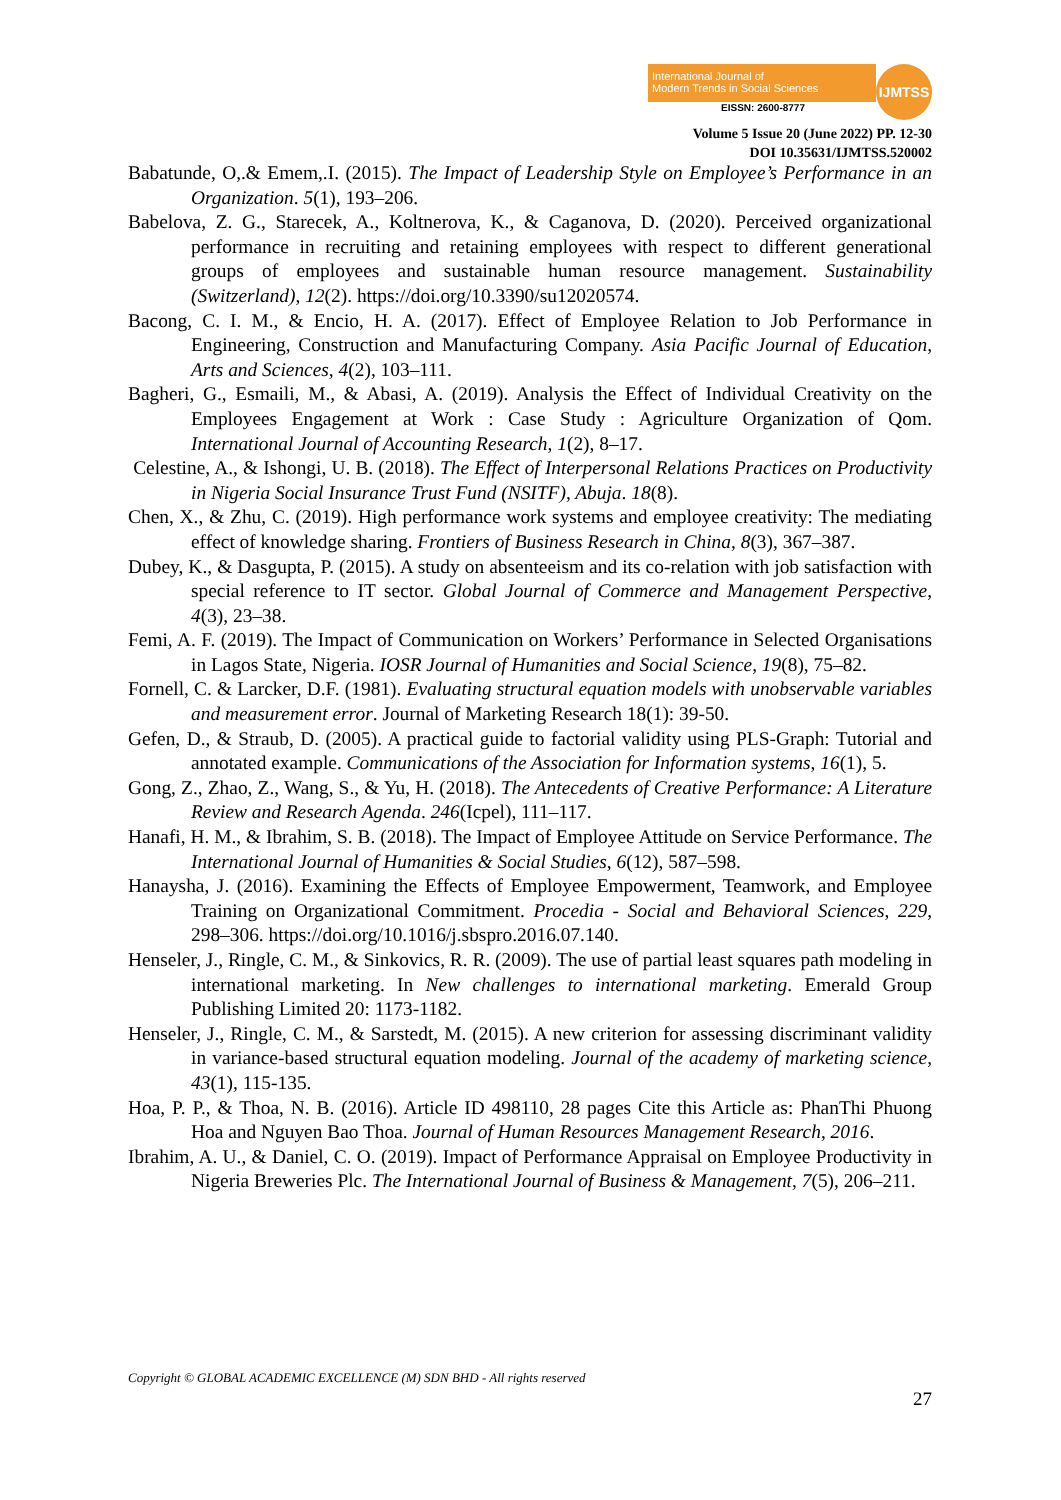International Journal of
Modern Trends in Social Sciences
EISSN: 2600-8777
IJMTSS
Volume 5 Issue 20 (June 2022) PP. 12-30
DOI 10.35631/IJMTSS.520002
Babatunde, O,.& Emem,.I. (2015). The Impact of Leadership Style on Employee’s Performance in an Organization. 5(1), 193–206.
Babelova, Z. G., Starecek, A., Koltnerova, K., & Caganova, D. (2020). Perceived organizational performance in recruiting and retaining employees with respect to different generational groups of employees and sustainable human resource management. Sustainability (Switzerland), 12(2). https://doi.org/10.3390/su12020574.
Bacong, C. I. M., & Encio, H. A. (2017). Effect of Employee Relation to Job Performance in Engineering, Construction and Manufacturing Company. Asia Pacific Journal of Education, Arts and Sciences, 4(2), 103–111.
Bagheri, G., Esmaili, M., & Abasi, A. (2019). Analysis the Effect of Individual Creativity on the Employees Engagement at Work : Case Study : Agriculture Organization of Qom. International Journal of Accounting Research, 1(2), 8–17.
Celestine, A., & Ishongi, U. B. (2018). The Effect of Interpersonal Relations Practices on Productivity in Nigeria Social Insurance Trust Fund (NSITF), Abuja. 18(8).
Chen, X., & Zhu, C. (2019). High performance work systems and employee creativity: The mediating effect of knowledge sharing. Frontiers of Business Research in China, 8(3), 367–387.
Dubey, K., & Dasgupta, P. (2015). A study on absenteeism and its co-relation with job satisfaction with special reference to IT sector. Global Journal of Commerce and Management Perspective, 4(3), 23–38.
Femi, A. F. (2019). The Impact of Communication on Workers’ Performance in Selected Organisations in Lagos State, Nigeria. IOSR Journal of Humanities and Social Science, 19(8), 75–82.
Fornell, C. & Larcker, D.F. (1981). Evaluating structural equation models with unobservable variables and measurement error. Journal of Marketing Research 18(1): 39-50.
Gefen, D., & Straub, D. (2005). A practical guide to factorial validity using PLS-Graph: Tutorial and annotated example. Communications of the Association for Information systems, 16(1), 5.
Gong, Z., Zhao, Z., Wang, S., & Yu, H. (2018). The Antecedents of Creative Performance: A Literature Review and Research Agenda. 246(Icpel), 111–117.
Hanafi, H. M., & Ibrahim, S. B. (2018). The Impact of Employee Attitude on Service Performance. The International Journal of Humanities & Social Studies, 6(12), 587–598.
Hanaysha, J. (2016). Examining the Effects of Employee Empowerment, Teamwork, and Employee Training on Organizational Commitment. Procedia - Social and Behavioral Sciences, 229, 298–306. https://doi.org/10.1016/j.sbspro.2016.07.140.
Henseler, J., Ringle, C. M., & Sinkovics, R. R. (2009). The use of partial least squares path modeling in international marketing. In New challenges to international marketing. Emerald Group Publishing Limited 20: 1173-1182.
Henseler, J., Ringle, C. M., & Sarstedt, M. (2015). A new criterion for assessing discriminant validity in variance-based structural equation modeling. Journal of the academy of marketing science, 43(1), 115-135.
Hoa, P. P., & Thoa, N. B. (2016). Article ID 498110, 28 pages Cite this Article as: PhanThi Phuong Hoa and Nguyen Bao Thoa. Journal of Human Resources Management Research, 2016.
Ibrahim, A. U., & Daniel, C. O. (2019). Impact of Performance Appraisal on Employee Productivity in Nigeria Breweries Plc. The International Journal of Business & Management, 7(5), 206–211.
Copyright © GLOBAL ACADEMIC EXCELLENCE (M) SDN BHD - All rights reserved
27